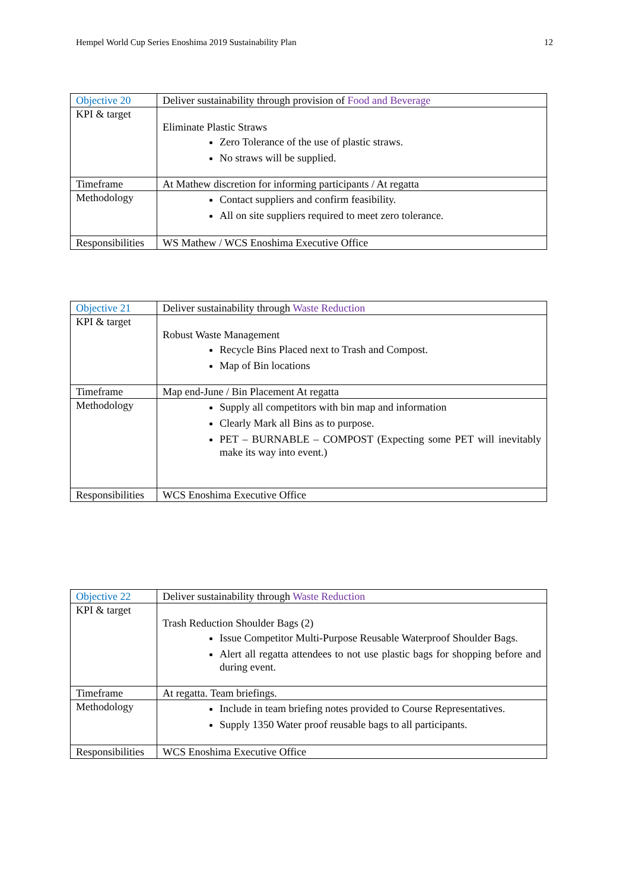Hempel World Cup Series Enoshima 2019 Sustainability Plan 12
| Objective 20 | Deliver sustainability through provision of Food and Beverage |
| KPI & target | Eliminate Plastic Straws Zero Tolerance of the use of plastic straws. No straws will be supplied. |
| Timeframe | At Mathew discretion for informing participants / At regatta |
| Methodology | Contact suppliers and confirm feasibility. All on site suppliers required to meet zero tolerance. |
| Responsibilities | WS Mathew / WCS Enoshima Executive Office |
| Objective 21 | Deliver sustainability through Waste Reduction |
| KPI & target | Robust Waste Management Recycle Bins Placed next to Trash and Compost. Map of Bin locations |
| Timeframe | Map end-June / Bin Placement At regatta |
| Methodology | Supply all competitors with bin map and information Clearly Mark all Bins as to purpose. PET – BURNABLE – COMPOST (Expecting some PET will inevitably make its way into event.) |
| Responsibilities | WCS Enoshima Executive Office |
| Objective 22 | Deliver sustainability through Waste Reduction |
| KPI & target | Trash Reduction Shoulder Bags (2) Issue Competitor Multi-Purpose Reusable Waterproof Shoulder Bags. Alert all regatta attendees to not use plastic bags for shopping before and during event. |
| Timeframe | At regatta. Team briefings. |
| Methodology | Include in team briefing notes provided to Course Representatives. Supply 1350 Water proof reusable bags to all participants. |
| Responsibilities | WCS Enoshima Executive Office |